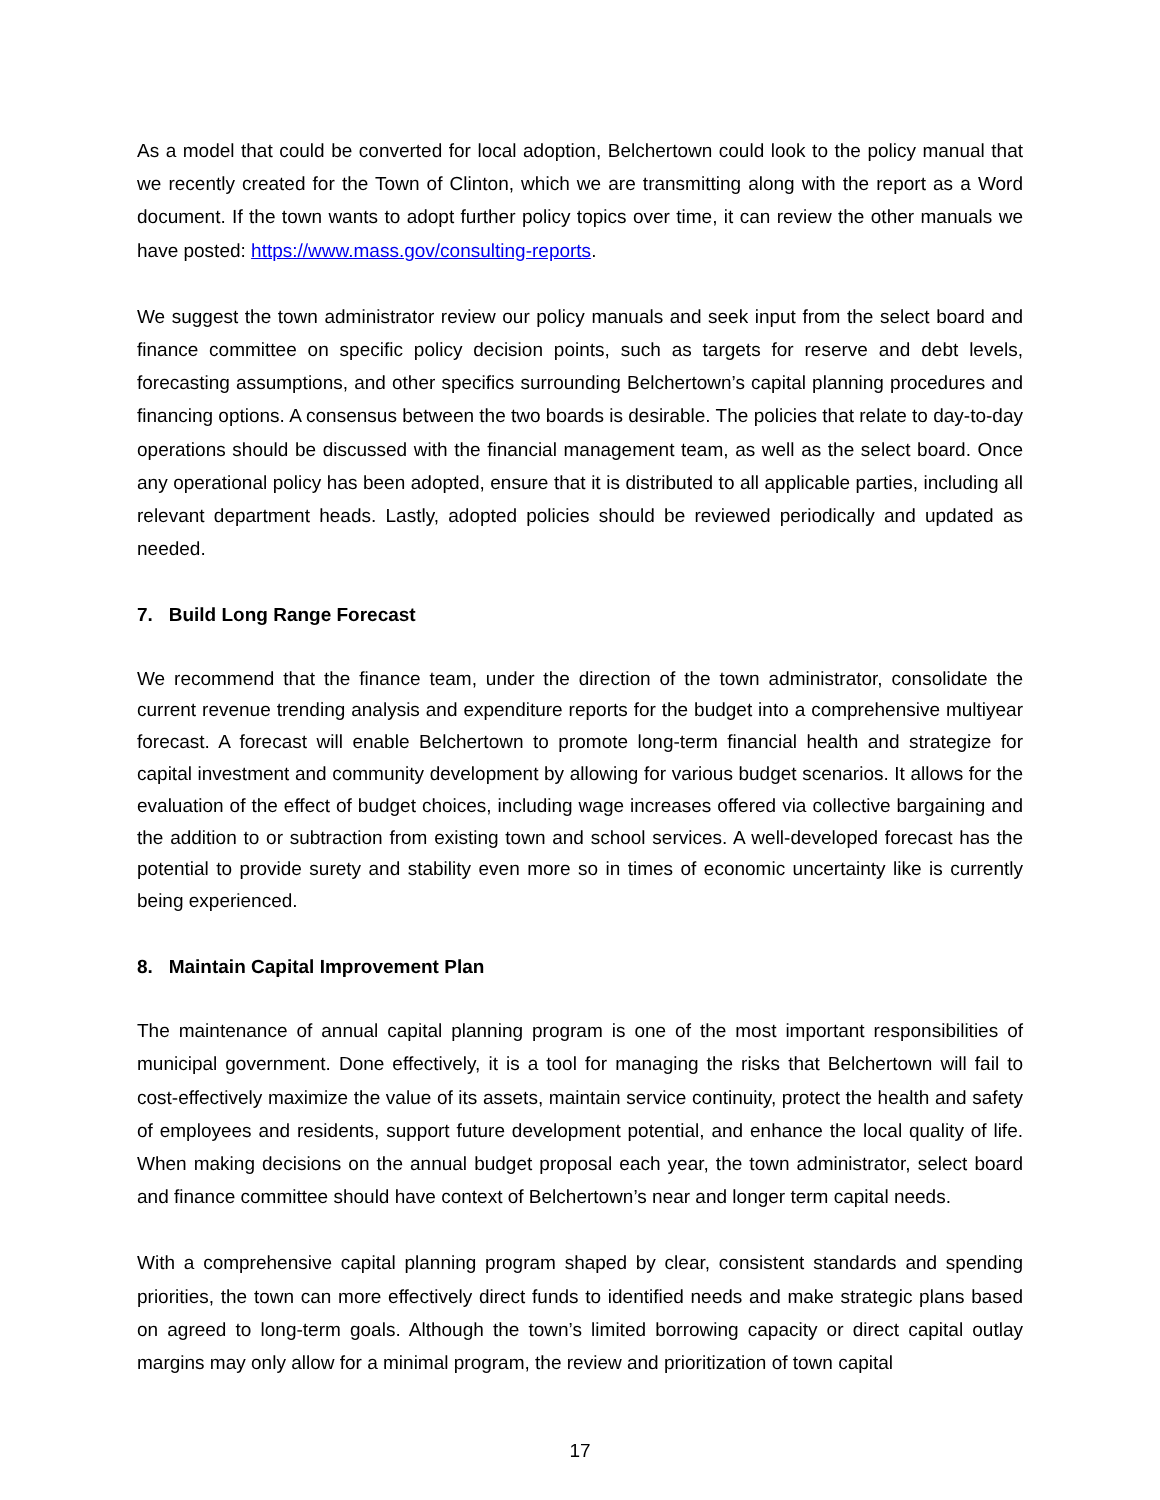As a model that could be converted for local adoption, Belchertown could look to the policy manual that we recently created for the Town of Clinton, which we are transmitting along with the report as a Word document. If the town wants to adopt further policy topics over time, it can review the other manuals we have posted: https://www.mass.gov/consulting-reports.
We suggest the town administrator review our policy manuals and seek input from the select board and finance committee on specific policy decision points, such as targets for reserve and debt levels, forecasting assumptions, and other specifics surrounding Belchertown’s capital planning procedures and financing options. A consensus between the two boards is desirable. The policies that relate to day-to-day operations should be discussed with the financial management team, as well as the select board. Once any operational policy has been adopted, ensure that it is distributed to all applicable parties, including all relevant department heads. Lastly, adopted policies should be reviewed periodically and updated as needed.
7. Build Long Range Forecast
We recommend that the finance team, under the direction of the town administrator, consolidate the current revenue trending analysis and expenditure reports for the budget into a comprehensive multiyear forecast. A forecast will enable Belchertown to promote long-term financial health and strategize for capital investment and community development by allowing for various budget scenarios. It allows for the evaluation of the effect of budget choices, including wage increases offered via collective bargaining and the addition to or subtraction from existing town and school services. A well-developed forecast has the potential to provide surety and stability even more so in times of economic uncertainty like is currently being experienced.
8. Maintain Capital Improvement Plan
The maintenance of annual capital planning program is one of the most important responsibilities of municipal government. Done effectively, it is a tool for managing the risks that Belchertown will fail to cost-effectively maximize the value of its assets, maintain service continuity, protect the health and safety of employees and residents, support future development potential, and enhance the local quality of life. When making decisions on the annual budget proposal each year, the town administrator, select board and finance committee should have context of Belchertown’s near and longer term capital needs.
With a comprehensive capital planning program shaped by clear, consistent standards and spending priorities, the town can more effectively direct funds to identified needs and make strategic plans based on agreed to long-term goals. Although the town’s limited borrowing capacity or direct capital outlay margins may only allow for a minimal program, the review and prioritization of town capital
17